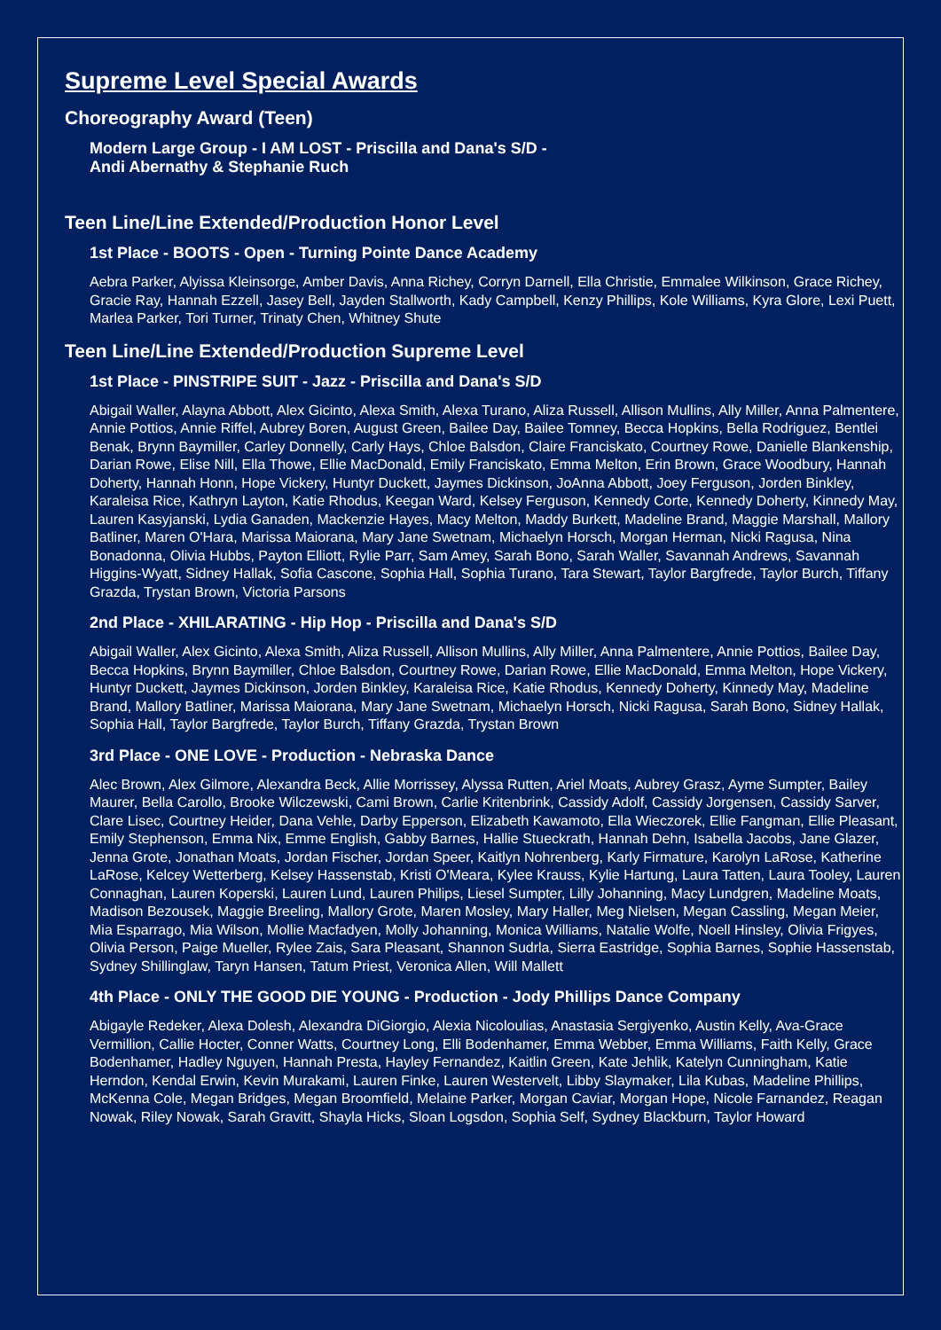Supreme Level Special Awards
Choreography Award (Teen)
Modern Large Group - I AM LOST - Priscilla and Dana's S/D -
Andi Abernathy & Stephanie Ruch
Teen Line/Line Extended/Production Honor Level
1st Place - BOOTS - Open - Turning Pointe Dance Academy
Aebra Parker, Alyissa Kleinsorge, Amber Davis, Anna Richey, Corryn Darnell, Ella Christie, Emmalee Wilkinson, Grace Richey, Gracie Ray, Hannah Ezzell, Jasey Bell, Jayden Stallworth, Kady Campbell, Kenzy Phillips, Kole Williams, Kyra Glore, Lexi Puett, Marlea Parker, Tori Turner, Trinaty Chen, Whitney Shute
Teen Line/Line Extended/Production Supreme Level
1st Place - PINSTRIPE SUIT - Jazz - Priscilla and Dana's S/D
Abigail Waller, Alayna Abbott, Alex Gicinto, Alexa Smith, Alexa Turano, Aliza Russell, Allison Mullins, Ally Miller, Anna Palmentere, Annie Pottios, Annie Riffel, Aubrey Boren, August Green, Bailee Day, Bailee Tomney, Becca Hopkins, Bella Rodriguez, Bentlei Benak, Brynn Baymiller, Carley Donnelly, Carly Hays, Chloe Balsdon, Claire Franciskato, Courtney Rowe, Danielle Blankenship, Darian Rowe, Elise Nill, Ella Thowe, Ellie MacDonald, Emily Franciskato, Emma Melton, Erin Brown, Grace Woodbury, Hannah Doherty, Hannah Honn, Hope Vickery, Huntyr Duckett, Jaymes Dickinson, JoAnna Abbott, Joey Ferguson, Jorden Binkley, Karaleisa Rice, Kathryn Layton, Katie Rhodus, Keegan Ward, Kelsey Ferguson, Kennedy Corte, Kennedy Doherty, Kinnedy May, Lauren Kasyjanski, Lydia Ganaden, Mackenzie Hayes, Macy Melton, Maddy Burkett, Madeline Brand, Maggie Marshall, Mallory Batliner, Maren O'Hara, Marissa Maiorana, Mary Jane Swetnam, Michaelyn Horsch, Morgan Herman, Nicki Ragusa, Nina Bonadonna, Olivia Hubbs, Payton Elliott, Rylie Parr, Sam Amey, Sarah Bono, Sarah Waller, Savannah Andrews, Savannah Higgins-Wyatt, Sidney Hallak, Sofia Cascone, Sophia Hall, Sophia Turano, Tara Stewart, Taylor Bargfrede, Taylor Burch, Tiffany Grazda, Trystan Brown, Victoria Parsons
2nd Place - XHILARATING - Hip Hop - Priscilla and Dana's S/D
Abigail Waller, Alex Gicinto, Alexa Smith, Aliza Russell, Allison Mullins, Ally Miller, Anna Palmentere, Annie Pottios, Bailee Day, Becca Hopkins, Brynn Baymiller, Chloe Balsdon, Courtney Rowe, Darian Rowe, Ellie MacDonald, Emma Melton, Hope Vickery, Huntyr Duckett, Jaymes Dickinson, Jorden Binkley, Karaleisa Rice, Katie Rhodus, Kennedy Doherty, Kinnedy May, Madeline Brand, Mallory Batliner, Marissa Maiorana, Mary Jane Swetnam, Michaelyn Horsch, Nicki Ragusa, Sarah Bono, Sidney Hallak, Sophia Hall, Taylor Bargfrede, Taylor Burch, Tiffany Grazda, Trystan Brown
3rd Place - ONE LOVE - Production - Nebraska Dance
Alec Brown, Alex Gilmore, Alexandra Beck, Allie Morrissey, Alyssa Rutten, Ariel Moats, Aubrey Grasz, Ayme Sumpter, Bailey Maurer, Bella Carollo, Brooke Wilczewski, Cami Brown, Carlie Kritenbrink, Cassidy Adolf, Cassidy Jorgensen, Cassidy Sarver, Clare Lisec, Courtney Heider, Dana Vehle, Darby Epperson, Elizabeth Kawamoto, Ella Wieczorek, Ellie Fangman, Ellie Pleasant, Emily Stephenson, Emma Nix, Emme English, Gabby Barnes, Hallie Stueckrath, Hannah Dehn, Isabella Jacobs, Jane Glazer, Jenna Grote, Jonathan Moats, Jordan Fischer, Jordan Speer, Kaitlyn Nohrenberg, Karly Firmature, Karolyn LaRose, Katherine LaRose, Kelcey Wetterberg, Kelsey Hassenstab, Kristi O'Meara, Kylee Krauss, Kylie Hartung, Laura Tatten, Laura Tooley, Lauren Connaghan, Lauren Koperski, Lauren Lund, Lauren Philips, Liesel Sumpter, Lilly Johanning, Macy Lundgren, Madeline Moats, Madison Bezousek, Maggie Breeling, Mallory Grote, Maren Mosley, Mary Haller, Meg Nielsen, Megan Cassling, Megan Meier, Mia Esparrago, Mia Wilson, Mollie Macfadyen, Molly Johanning, Monica Williams, Natalie Wolfe, Noell Hinsley, Olivia Frigyes, Olivia Person, Paige Mueller, Rylee Zais, Sara Pleasant, Shannon Sudrla, Sierra Eastridge, Sophia Barnes, Sophie Hassenstab, Sydney Shillinglaw, Taryn Hansen, Tatum Priest, Veronica Allen, Will Mallett
4th Place - ONLY THE GOOD DIE YOUNG - Production - Jody Phillips Dance Company
Abigayle Redeker, Alexa Dolesh, Alexandra DiGiorgio, Alexia Nicoloulias, Anastasia Sergiyenko, Austin Kelly, Ava-Grace Vermillion, Callie Hocter, Conner Watts, Courtney Long, Elli Bodenhamer, Emma Webber, Emma Williams, Faith Kelly, Grace Bodenhamer, Hadley Nguyen, Hannah Presta, Hayley Fernandez, Kaitlin Green, Kate Jehlik, Katelyn Cunningham, Katie Herndon, Kendal Erwin, Kevin Murakami, Lauren Finke, Lauren Westervelt, Libby Slaymaker, Lila Kubas, Madeline Phillips, McKenna Cole, Megan Bridges, Megan Broomfield, Melaine Parker, Morgan Caviar, Morgan Hope, Nicole Farnandez, Reagan Nowak, Riley Nowak, Sarah Gravitt, Shayla Hicks, Sloan Logsdon, Sophia Self, Sydney Blackburn, Taylor Howard